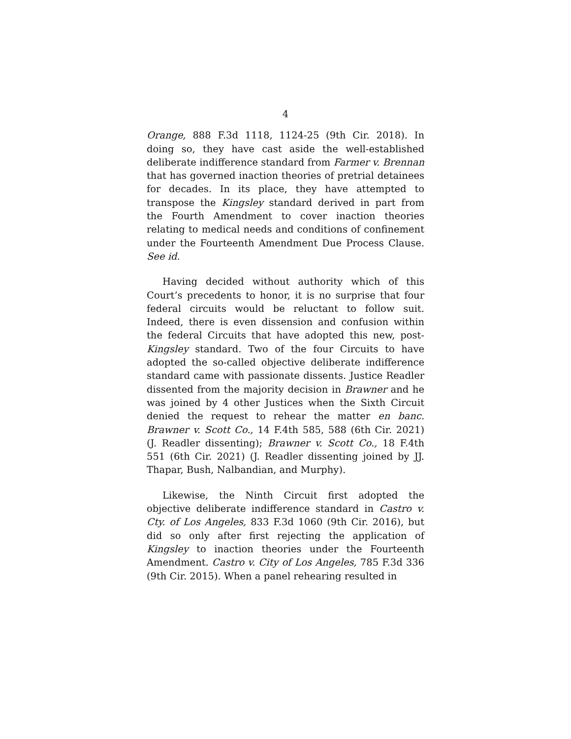4
Orange, 888 F.3d 1118, 1124-25 (9th Cir. 2018). In doing so, they have cast aside the well-established deliberate indifference standard from Farmer v. Brennan that has governed inaction theories of pretrial detainees for decades. In its place, they have attempted to transpose the Kingsley standard derived in part from the Fourth Amendment to cover inaction theories relating to medical needs and conditions of confinement under the Fourteenth Amendment Due Process Clause. See id.
Having decided without authority which of this Court’s precedents to honor, it is no surprise that four federal circuits would be reluctant to follow suit. Indeed, there is even dissension and confusion within the federal Circuits that have adopted this new, post-Kingsley standard. Two of the four Circuits to have adopted the so-called objective deliberate indifference standard came with passionate dissents. Justice Readler dissented from the majority decision in Brawner and he was joined by 4 other Justices when the Sixth Circuit denied the request to rehear the matter en banc. Brawner v. Scott Co., 14 F.4th 585, 588 (6th Cir. 2021) (J. Readler dissenting); Brawner v. Scott Co., 18 F.4th 551 (6th Cir. 2021) (J. Readler dissenting joined by JJ. Thapar, Bush, Nalbandian, and Murphy).
Likewise, the Ninth Circuit first adopted the objective deliberate indifference standard in Castro v. Cty. of Los Angeles, 833 F.3d 1060 (9th Cir. 2016), but did so only after first rejecting the application of Kingsley to inaction theories under the Fourteenth Amendment. Castro v. City of Los Angeles, 785 F.3d 336 (9th Cir. 2015). When a panel rehearing resulted in